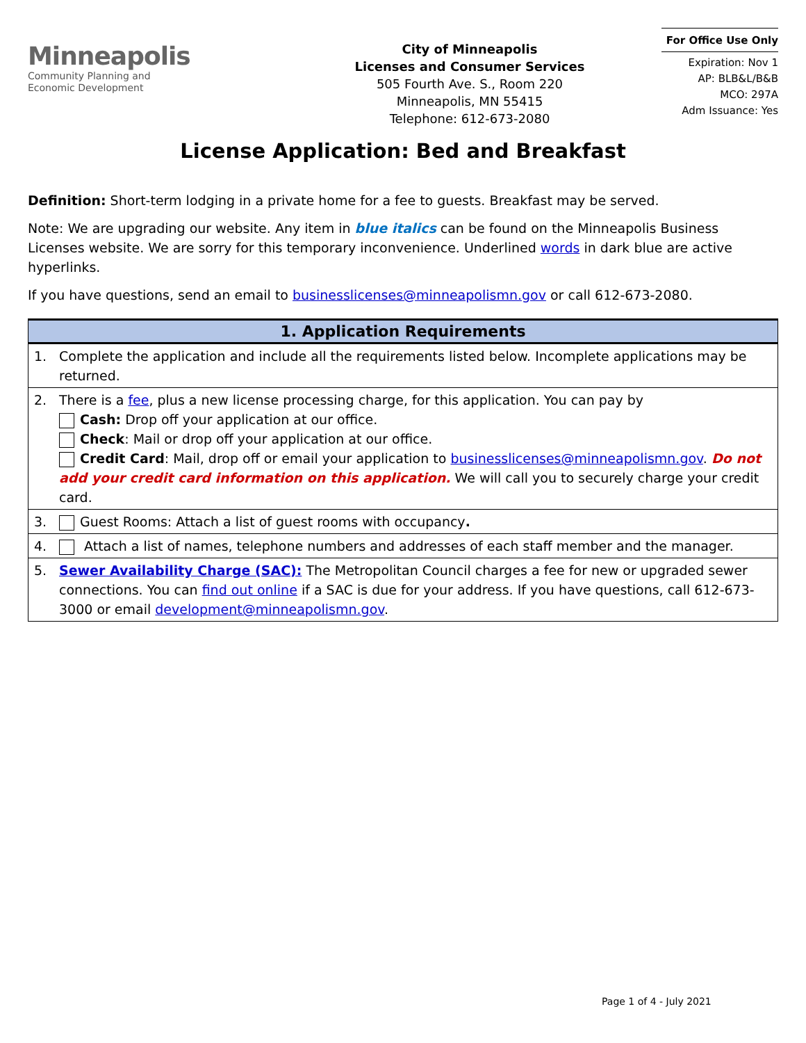Minneapolis
Community Planning and
Economic Development
City of Minneapolis
Licenses and Consumer Services
505 Fourth Ave. S., Room 220
Minneapolis, MN 55415
Telephone: 612-673-2080
For Office Use Only
Expiration: Nov 1
AP: BLB&L/B&B
MCO: 297A
Adm Issuance: Yes
License Application: Bed and Breakfast
Definition: Short-term lodging in a private home for a fee to guests. Breakfast may be served.
Note: We are upgrading our website. Any item in blue italics can be found on the Minneapolis Business Licenses website. We are sorry for this temporary inconvenience. Underlined words in dark blue are active hyperlinks.
If you have questions, send an email to businesslicenses@minneapolismn.gov or call 612-673-2080.
| 1. Application Requirements | |
| --- | --- |
| 1. | Complete the application and include all the requirements listed below. Incomplete applications may be returned. |
| 2. | There is a fee , plus a new license processing charge, for this application. You can pay by Cash: Drop off your application at our office. Check : Mail or drop off your application at our office. Credit Card : Mail, drop off or email your application to businesslicenses@minneapolismn.gov . Do not add your credit card information on this application. We will call you to securely charge your credit card. |
| 3. | Guest Rooms: Attach a list of guest rooms with occupancy . |
| 4. | Attach a list of names, telephone numbers and addresses of each staff member and the manager. |
| 5. | Sewer Availability Charge (SAC): The Metropolitan Council charges a fee for new or upgraded sewer connections. You can find out online if a SAC is due for your address. If you have questions, call 612-673-3000 or email development@minneapolismn.gov . |
Page 1 of 4 - July 2021